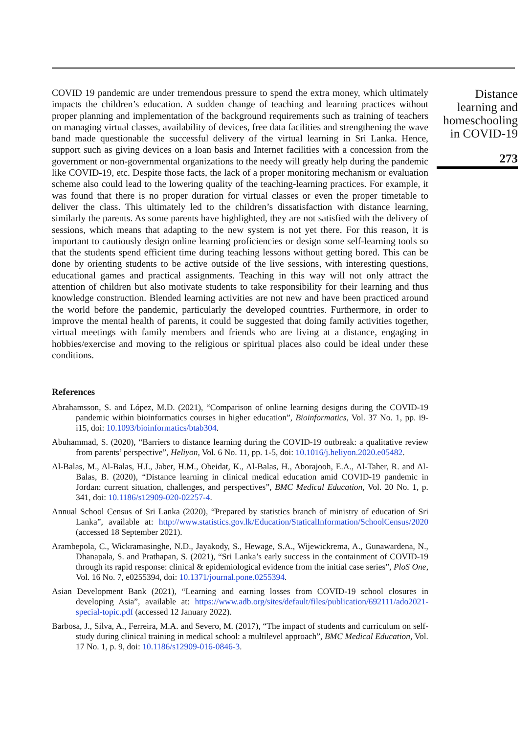COVID 19 pandemic are under tremendous pressure to spend the extra money, which ultimately impacts the children’s education. A sudden change of teaching and learning practices without proper planning and implementation of the background requirements such as training of teachers on managing virtual classes, availability of devices, free data facilities and strengthening the wave band made questionable the successful delivery of the virtual learning in Sri Lanka. Hence, support such as giving devices on a loan basis and Internet facilities with a concession from the government or non-governmental organizations to the needy will greatly help during the pandemic like COVID-19, etc. Despite those facts, the lack of a proper monitoring mechanism or evaluation scheme also could lead to the lowering quality of the teaching-learning practices. For example, it was found that there is no proper duration for virtual classes or even the proper timetable to deliver the class. This ultimately led to the children’s dissatisfaction with distance learning, similarly the parents. As some parents have highlighted, they are not satisfied with the delivery of sessions, which means that adapting to the new system is not yet there. For this reason, it is important to cautiously design online learning proficiencies or design some self-learning tools so that the students spend efficient time during teaching lessons without getting bored. This can be done by orienting students to be active outside of the live sessions, with interesting questions, educational games and practical assignments. Teaching in this way will not only attract the attention of children but also motivate students to take responsibility for their learning and thus knowledge construction. Blended learning activities are not new and have been practiced around the world before the pandemic, particularly the developed countries. Furthermore, in order to improve the mental health of parents, it could be suggested that doing family activities together, virtual meetings with family members and friends who are living at a distance, engaging in hobbies/exercise and moving to the religious or spiritual places also could be ideal under these conditions.
References
Abrahamsson, S. and López, M.D. (2021), “Comparison of online learning designs during the COVID-19 pandemic within bioinformatics courses in higher education”, Bioinformatics, Vol. 37 No. 1, pp. i9-i15, doi: 10.1093/bioinformatics/btab304.
Abuhammad, S. (2020), “Barriers to distance learning during the COVID-19 outbreak: a qualitative review from parents’ perspective”, Heliyon, Vol. 6 No. 11, pp. 1-5, doi: 10.1016/j.heliyon.2020.e05482.
Al-Balas, M., Al-Balas, H.I., Jaber, H.M., Obeidat, K., Al-Balas, H., Aborajooh, E.A., Al-Taher, R. and Al-Balas, B. (2020), “Distance learning in clinical medical education amid COVID-19 pandemic in Jordan: current situation, challenges, and perspectives”, BMC Medical Education, Vol. 20 No. 1, p. 341, doi: 10.1186/s12909-020-02257-4.
Annual School Census of Sri Lanka (2020), “Prepared by statistics branch of ministry of education of Sri Lanka”, available at: http://www.statistics.gov.lk/Education/StaticalInformation/SchoolCensus/2020 (accessed 18 September 2021).
Arambepola, C., Wickramasinghe, N.D., Jayakody, S., Hewage, S.A., Wijewickrema, A., Gunawardena, N., Dhanapala, S. and Prathapan, S. (2021), “Sri Lanka’s early success in the containment of COVID-19 through its rapid response: clinical & epidemiological evidence from the initial case series”, PloS One, Vol. 16 No. 7, e0255394, doi: 10.1371/journal.pone.0255394.
Asian Development Bank (2021), “Learning and earning losses from COVID-19 school closures in developing Asia”, available at: https://www.adb.org/sites/default/files/publication/692111/ado2021-special-topic.pdf (accessed 12 January 2022).
Barbosa, J., Silva, A., Ferreira, M.A. and Severo, M. (2017), “The impact of students and curriculum on self-study during clinical training in medical school: a multilevel approach”, BMC Medical Education, Vol. 17 No. 1, p. 9, doi: 10.1186/s12909-016-0846-3.
Distance
learning and
homeschooling
in COVID-19
273